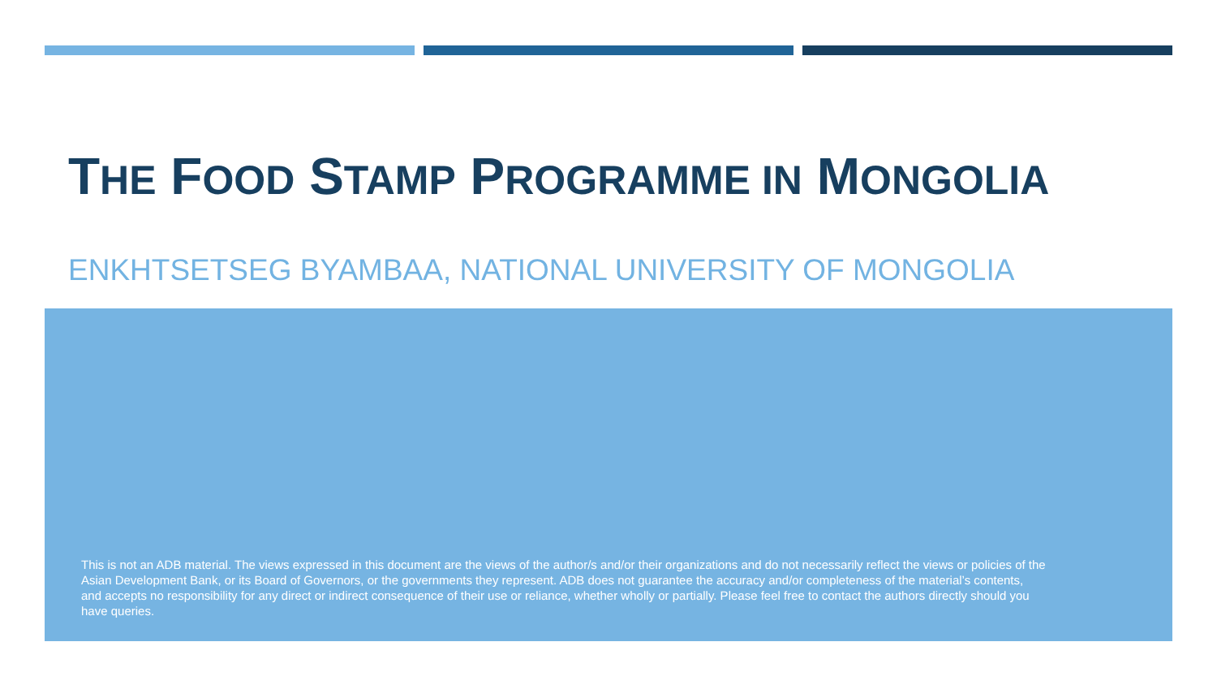THE FOOD STAMP PROGRAMME IN MONGOLIA
ENKHTSETSEG BYAMBAA, NATIONAL UNIVERSITY OF MONGOLIA
This is not an ADB material. The views expressed in this document are the views of the author/s and/or their organizations and do not necessarily reflect the views or policies of the Asian Development Bank, or its Board of Governors, or the governments they represent. ADB does not guarantee the accuracy and/or completeness of the material’s contents, and accepts no responsibility for any direct or indirect consequence of their use or reliance, whether wholly or partially. Please feel free to contact the authors directly should you have queries.